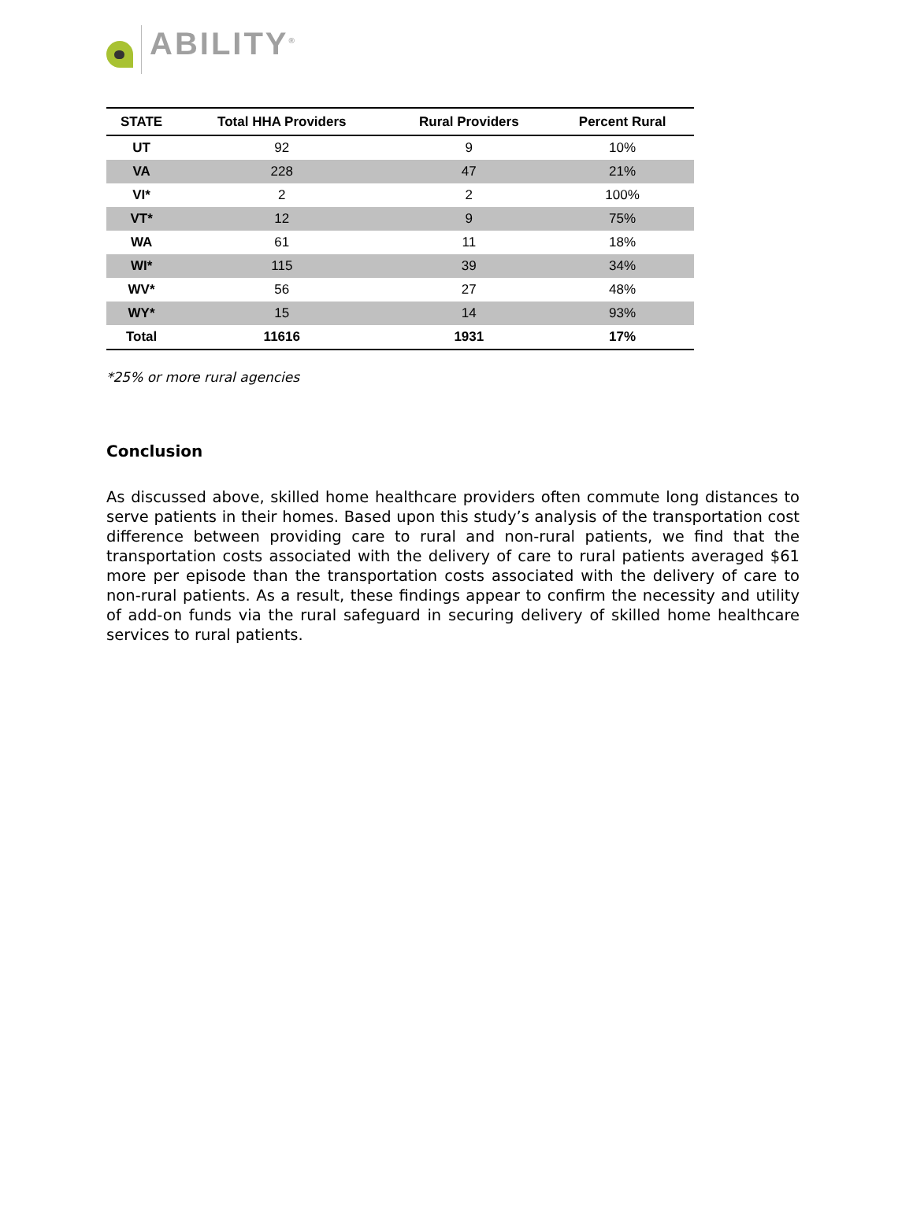ABILITY<sup>®</sup>
| STATE | Total HHA Providers | Rural Providers | Percent Rural |
| --- | --- | --- | --- |
| UT | 92 | 9 | 10% |
| VA | 228 | 47 | 21% |
| VI* | 2 | 2 | 100% |
| VT* | 12 | 9 | 75% |
| WA | 61 | 11 | 18% |
| WI* | 115 | 39 | 34% |
| WV* | 56 | 27 | 48% |
| WY* | 15 | 14 | 93% |
| Total | 11616 | 1931 | 17% |
*25% or more rural agencies
Conclusion
As discussed above, skilled home healthcare providers often commute long distances to serve patients in their homes. Based upon this study’s analysis of the transportation cost difference between providing care to rural and non-rural patients, we find that the transportation costs associated with the delivery of care to rural patients averaged $61 more per episode than the transportation costs associated with the delivery of care to non-rural patients. As a result, these findings appear to confirm the necessity and utility of add-on funds via the rural safeguard in securing delivery of skilled home healthcare services to rural patients.